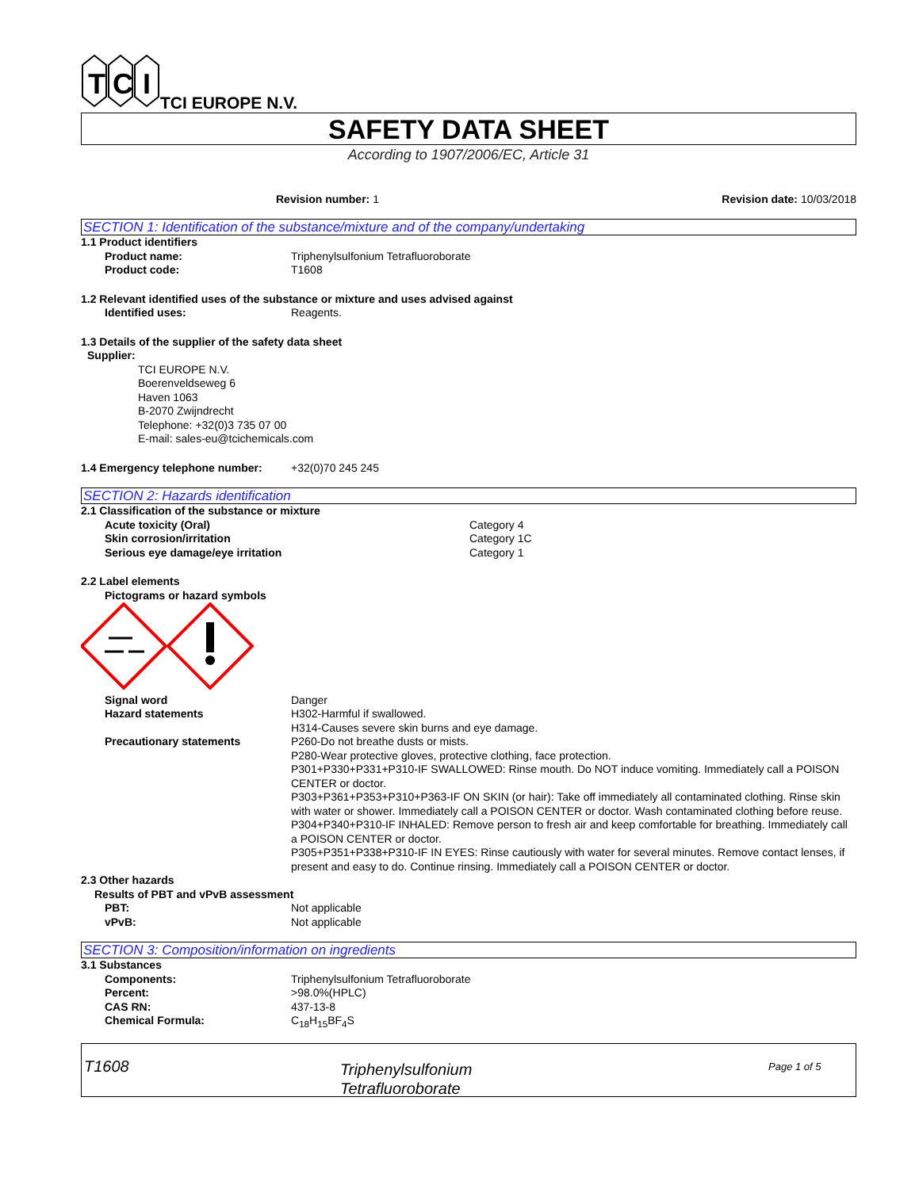T
C
I
TCI EUROPE N.V.
SAFETY DATA SHEET
According to 1907/2006/EC, Article 31
Revision number: 1 Revision date: 10/03/2018
SECTION 1: Identification of the substance/mixture and of the company/undertaking
1.1 Product identifiers
Product name: Triphenylsulfonium Tetrafluoroborate
Product code: T1608
1.2 Relevant identified uses of the substance or mixture and uses advised against
Identified uses: Reagents.
1.3 Details of the supplier of the safety data sheet
Supplier:
TCI EUROPE N.V.
Boerenveldseweg 6
Haven 1063
B-2070 Zwijndrecht
Telephone: +32(0)3 735 07 00
E-mail: sales-eu@tcichemicals.com
1.4 Emergency telephone number: +32(0)70 245 245
SECTION 2: Hazards identification
2.1 Classification of the substance or mixture
Acute toxicity (Oral) Category 4
Skin corrosion/irritation Category 1C
Serious eye damage/eye irritation Category 1
2.2 Label elements
Pictograms or hazard symbols
Signal word Danger
Hazard statements H302-Harmful if swallowed.
H314-Causes severe skin burns and eye damage.
Precautionary statements P260-Do not breathe dusts or mists.
P280-Wear protective gloves, protective clothing, face protection.
P301+P330+P331+P310-IF SWALLOWED: Rinse mouth. Do NOT induce vomiting. Immediately call a POISON CENTER or doctor.
P303+P361+P353+P310+P363-IF ON SKIN (or hair): Take off immediately all contaminated clothing. Rinse skin with water or shower. Immediately call a POISON CENTER or doctor. Wash contaminated clothing before reuse.
P304+P340+P310-IF INHALED: Remove person to fresh air and keep comfortable for breathing. Immediately call a POISON CENTER or doctor.
P305+P351+P338+P310-IF IN EYES: Rinse cautiously with water for several minutes. Remove contact lenses, if present and easy to do. Continue rinsing. Immediately call a POISON CENTER or doctor.
2.3 Other hazards
Results of PBT and vPvB assessment
PBT: Not applicable
vPvB: Not applicable
SECTION 3: Composition/information on ingredients
3.1 Substances
Components: Triphenylsulfonium Tetrafluoroborate
Percent: >98.0%(HPLC)
CAS RN: 437-13-8
Chemical Formula: C<sub>18</sub>H<sub>15</sub>BF<sub>4</sub>S
T1608
Triphenylsulfonium
Tetrafluoroborate
Page 1 of 5